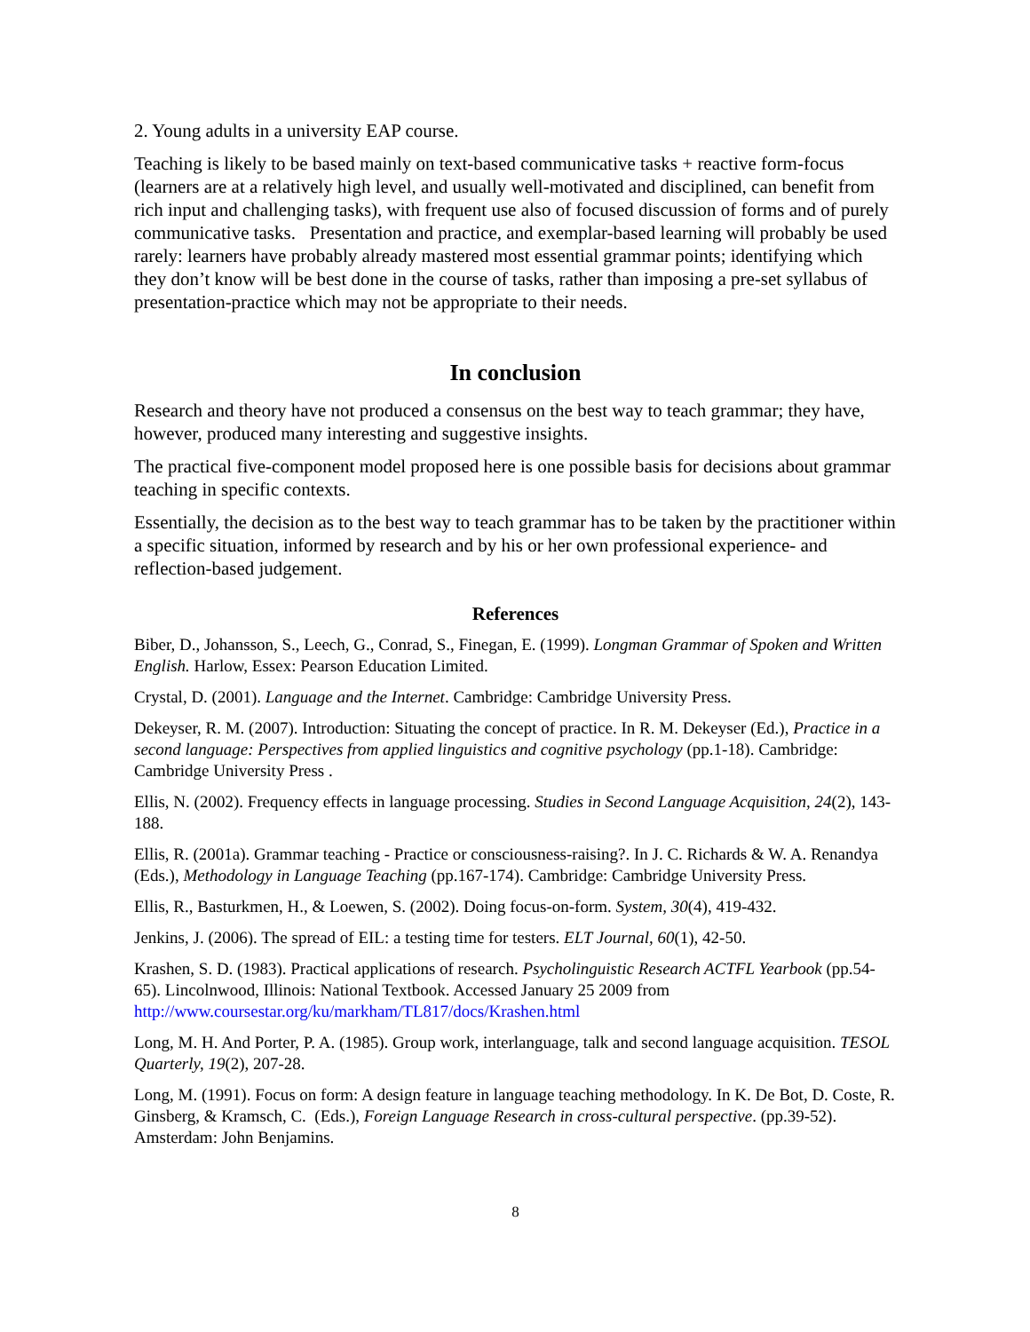2. Young adults in a university EAP course.
Teaching is likely to be based mainly on text-based communicative tasks + reactive form-focus (learners are at a relatively high level, and usually well-motivated and disciplined, can benefit from rich input and challenging tasks), with frequent use also of focused discussion of forms and of purely communicative tasks. Presentation and practice, and exemplar-based learning will probably be used rarely: learners have probably already mastered most essential grammar points; identifying which they don’t know will be best done in the course of tasks, rather than imposing a pre-set syllabus of presentation-practice which may not be appropriate to their needs.
In conclusion
Research and theory have not produced a consensus on the best way to teach grammar; they have, however, produced many interesting and suggestive insights.
The practical five-component model proposed here is one possible basis for decisions about grammar teaching in specific contexts.
Essentially, the decision as to the best way to teach grammar has to be taken by the practitioner within a specific situation, informed by research and by his or her own professional experience- and reflection-based judgement.
References
Biber, D., Johansson, S., Leech, G., Conrad, S., Finegan, E. (1999). Longman Grammar of Spoken and Written English. Harlow, Essex: Pearson Education Limited.
Crystal, D. (2001). Language and the Internet. Cambridge: Cambridge University Press.
Dekeyser, R. M. (2007). Introduction: Situating the concept of practice. In R. M. Dekeyser (Ed.), Practice in a second language: Perspectives from applied linguistics and cognitive psychology (pp.1-18). Cambridge: Cambridge University Press .
Ellis, N. (2002). Frequency effects in language processing. Studies in Second Language Acquisition, 24(2), 143-188.
Ellis, R. (2001a). Grammar teaching - Practice or consciousness-raising?. In J. C. Richards & W. A. Renandya (Eds.), Methodology in Language Teaching (pp.167-174). Cambridge: Cambridge University Press.
Ellis, R., Basturkmen, H., & Loewen, S. (2002). Doing focus-on-form. System, 30(4), 419-432.
Jenkins, J. (2006). The spread of EIL: a testing time for testers. ELT Journal, 60(1), 42-50.
Krashen, S. D. (1983). Practical applications of research. Psycholinguistic Research ACTFL Yearbook (pp.54-65). Lincolnwood, Illinois: National Textbook. Accessed January 25 2009 from http://www.coursestar.org/ku/markham/TL817/docs/Krashen.html
Long, M. H. And Porter, P. A. (1985). Group work, interlanguage, talk and second language acquisition. TESOL Quarterly, 19(2), 207-28.
Long, M. (1991). Focus on form: A design feature in language teaching methodology. In K. De Bot, D. Coste, R. Ginsberg, & Kramsch, C. (Eds.), Foreign Language Research in cross-cultural perspective. (pp.39-52). Amsterdam: John Benjamins.
8